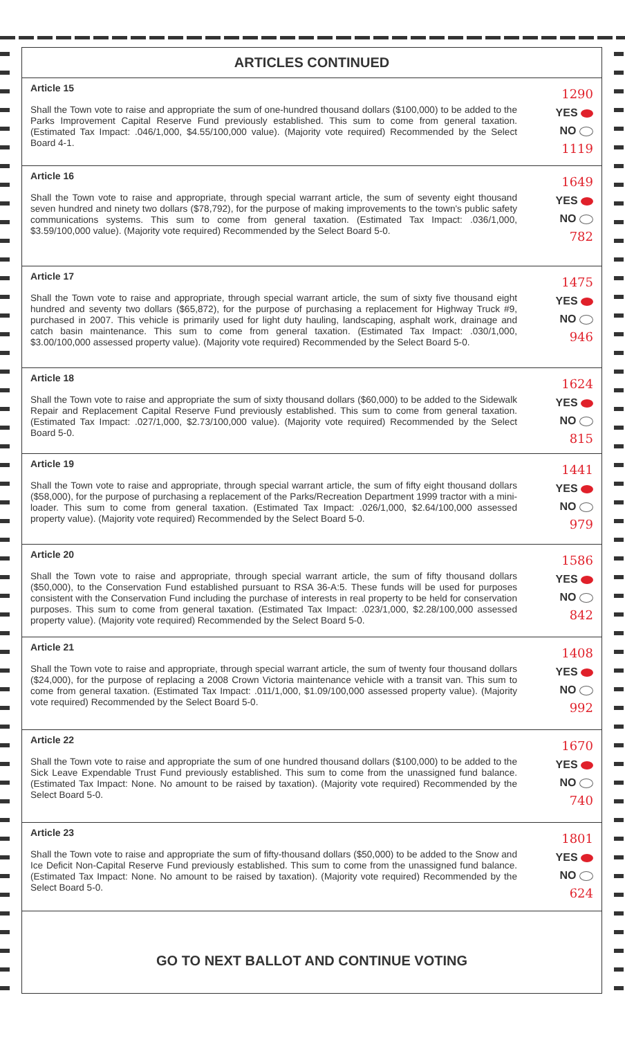ARTICLES CONTINUED
Article 15
Shall the Town vote to raise and appropriate the sum of one-hundred thousand dollars ($100,000) to be added to the Parks Improvement Capital Reserve Fund previously established. This sum to come from general taxation. (Estimated Tax Impact: .046/1,000, $4.55/100,000 value). (Majority vote required) Recommended by the Select Board 4-1.
1290
YES
NO
1119
Article 16
Shall the Town vote to raise and appropriate, through special warrant article, the sum of seventy eight thousand seven hundred and ninety two dollars ($78,792), for the purpose of making improvements to the town's public safety communications systems. This sum to come from general taxation. (Estimated Tax Impact: .036/1,000, $3.59/100,000 value). (Majority vote required) Recommended by the Select Board 5-0.
1649
YES
NO
782
Article 17
Shall the Town vote to raise and appropriate, through special warrant article, the sum of sixty five thousand eight hundred and seventy two dollars ($65,872), for the purpose of purchasing a replacement for Highway Truck #9, purchased in 2007. This vehicle is primarily used for light duty hauling, landscaping, asphalt work, drainage and catch basin maintenance. This sum to come from general taxation. (Estimated Tax Impact: .030/1,000, $3.00/100,000 assessed property value). (Majority vote required) Recommended by the Select Board 5-0.
1475
YES
NO
946
Article 18
Shall the Town vote to raise and appropriate the sum of sixty thousand dollars ($60,000) to be added to the Sidewalk Repair and Replacement Capital Reserve Fund previously established. This sum to come from general taxation. (Estimated Tax Impact: .027/1,000, $2.73/100,000 value). (Majority vote required) Recommended by the Select Board 5-0.
1624
YES
NO
815
Article 19
Shall the Town vote to raise and appropriate, through special warrant article, the sum of fifty eight thousand dollars ($58,000), for the purpose of purchasing a replacement of the Parks/Recreation Department 1999 tractor with a mini-loader. This sum to come from general taxation. (Estimated Tax Impact: .026/1,000, $2.64/100,000 assessed property value). (Majority vote required) Recommended by the Select Board 5-0.
1441
YES
NO
979
Article 20
Shall the Town vote to raise and appropriate, through special warrant article, the sum of fifty thousand dollars ($50,000), to the Conservation Fund established pursuant to RSA 36-A:5. These funds will be used for purposes consistent with the Conservation Fund including the purchase of interests in real property to be held for conservation purposes. This sum to come from general taxation. (Estimated Tax Impact: .023/1,000, $2.28/100,000 assessed property value). (Majority vote required) Recommended by the Select Board 5-0.
1586
YES
NO
842
Article 21
Shall the Town vote to raise and appropriate, through special warrant article, the sum of twenty four thousand dollars ($24,000), for the purpose of replacing a 2008 Crown Victoria maintenance vehicle with a transit van. This sum to come from general taxation. (Estimated Tax Impact: .011/1,000, $1.09/100,000 assessed property value). (Majority vote required) Recommended by the Select Board 5-0.
1408
YES
NO
992
Article 22
Shall the Town vote to raise and appropriate the sum of one hundred thousand dollars ($100,000) to be added to the Sick Leave Expendable Trust Fund previously established. This sum to come from the unassigned fund balance. (Estimated Tax Impact: None. No amount to be raised by taxation). (Majority vote required) Recommended by the Select Board 5-0.
1670
YES
NO
740
Article 23
Shall the Town vote to raise and appropriate the sum of fifty-thousand dollars ($50,000) to be added to the Snow and Ice Deficit Non-Capital Reserve Fund previously established. This sum to come from the unassigned fund balance. (Estimated Tax Impact: None. No amount to be raised by taxation). (Majority vote required) Recommended by the Select Board 5-0.
1801
YES
NO
624
GO TO NEXT BALLOT AND CONTINUE VOTING